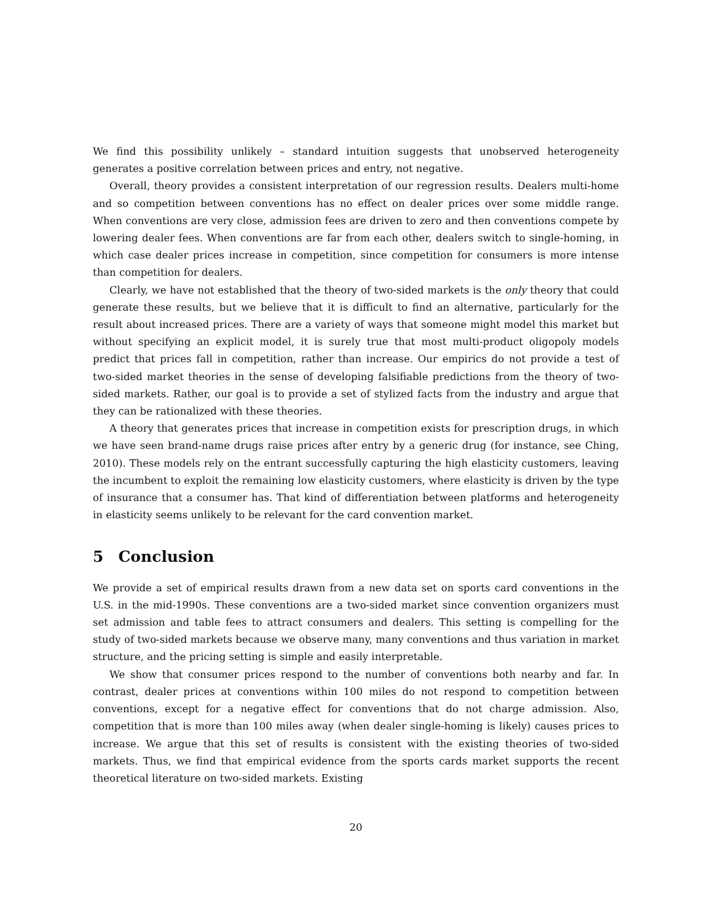We find this possibility unlikely – standard intuition suggests that unobserved heterogeneity generates a positive correlation between prices and entry, not negative.
Overall, theory provides a consistent interpretation of our regression results. Dealers multi-home and so competition between conventions has no effect on dealer prices over some middle range. When conventions are very close, admission fees are driven to zero and then conventions compete by lowering dealer fees. When conventions are far from each other, dealers switch to single-homing, in which case dealer prices increase in competition, since competition for consumers is more intense than competition for dealers.
Clearly, we have not established that the theory of two-sided markets is the only theory that could generate these results, but we believe that it is difficult to find an alternative, particularly for the result about increased prices. There are a variety of ways that someone might model this market but without specifying an explicit model, it is surely true that most multi-product oligopoly models predict that prices fall in competition, rather than increase. Our empirics do not provide a test of two-sided market theories in the sense of developing falsifiable predictions from the theory of two-sided markets. Rather, our goal is to provide a set of stylized facts from the industry and argue that they can be rationalized with these theories.
A theory that generates prices that increase in competition exists for prescription drugs, in which we have seen brand-name drugs raise prices after entry by a generic drug (for instance, see Ching, 2010). These models rely on the entrant successfully capturing the high elasticity customers, leaving the incumbent to exploit the remaining low elasticity customers, where elasticity is driven by the type of insurance that a consumer has. That kind of differentiation between platforms and heterogeneity in elasticity seems unlikely to be relevant for the card convention market.
5 Conclusion
We provide a set of empirical results drawn from a new data set on sports card conventions in the U.S. in the mid-1990s. These conventions are a two-sided market since convention organizers must set admission and table fees to attract consumers and dealers. This setting is compelling for the study of two-sided markets because we observe many, many conventions and thus variation in market structure, and the pricing setting is simple and easily interpretable.
We show that consumer prices respond to the number of conventions both nearby and far. In contrast, dealer prices at conventions within 100 miles do not respond to competition between conventions, except for a negative effect for conventions that do not charge admission. Also, competition that is more than 100 miles away (when dealer single-homing is likely) causes prices to increase. We argue that this set of results is consistent with the existing theories of two-sided markets. Thus, we find that empirical evidence from the sports cards market supports the recent theoretical literature on two-sided markets. Existing
20